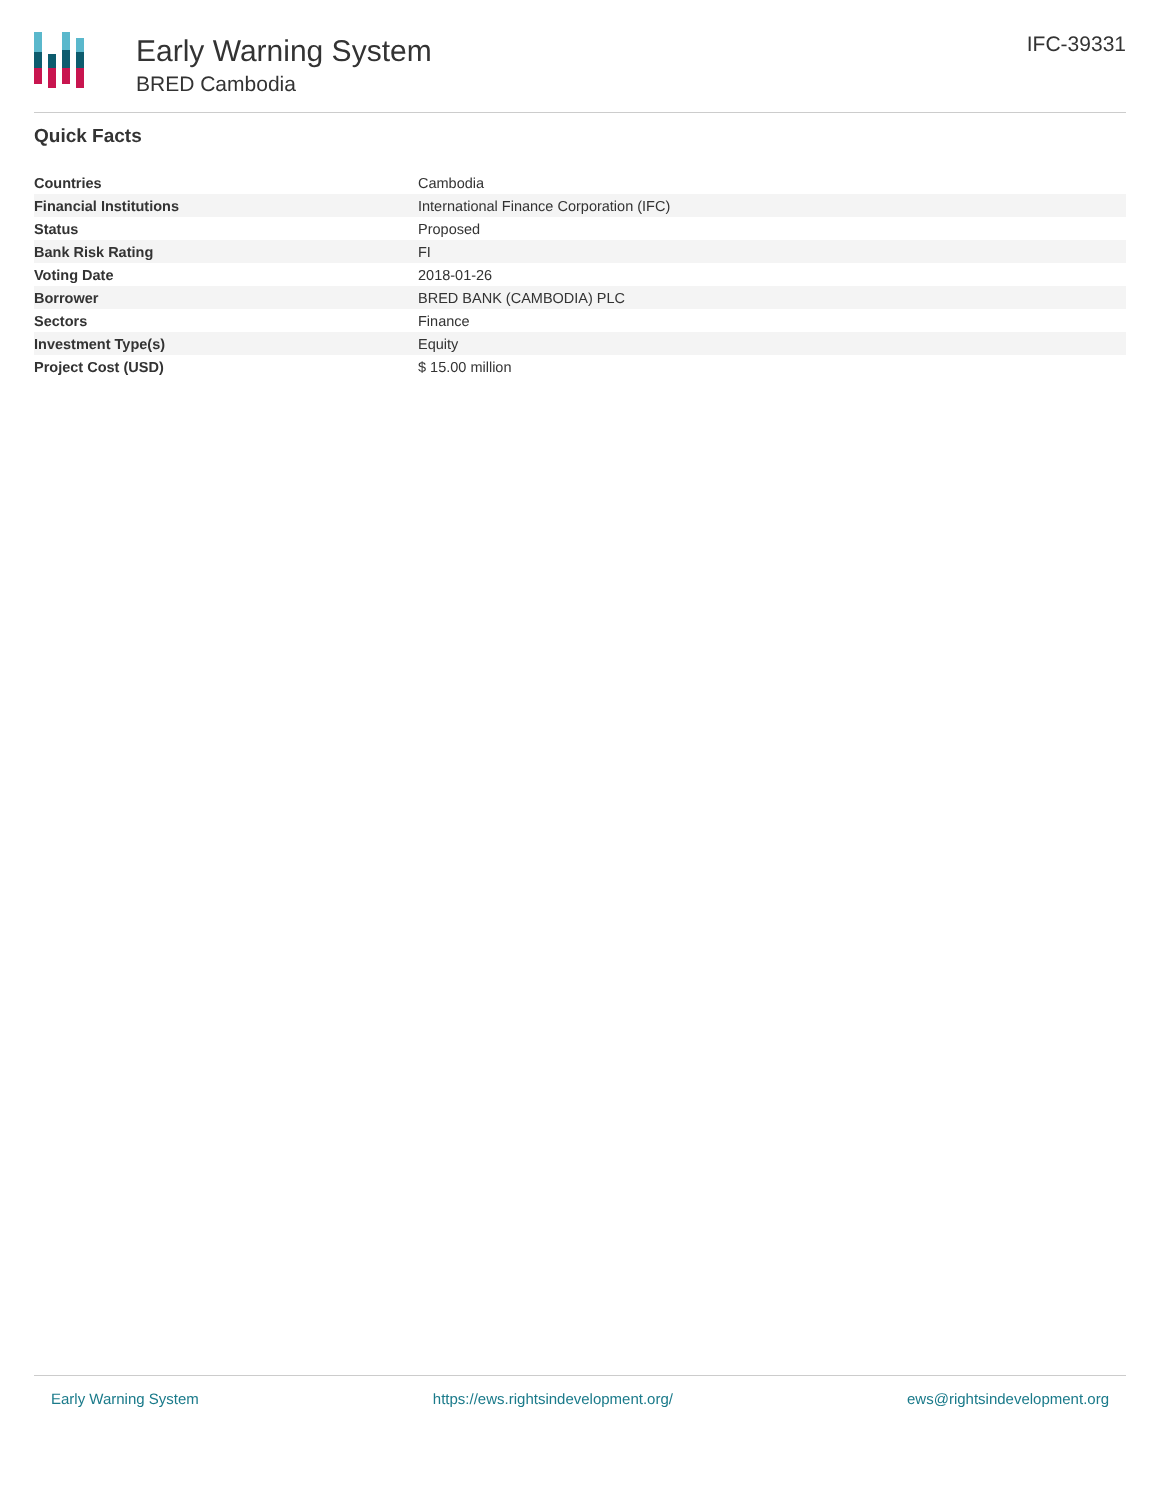Early Warning System
BRED Cambodia
IFC-39331
Quick Facts
| Countries | Cambodia |
| Financial Institutions | International Finance Corporation (IFC) |
| Status | Proposed |
| Bank Risk Rating | FI |
| Voting Date | 2018-01-26 |
| Borrower | BRED BANK (CAMBODIA) PLC |
| Sectors | Finance |
| Investment Type(s) | Equity |
| Project Cost (USD) | $ 15.00 million |
Early Warning System https://ews.rightsindevelopment.org/ ews@rightsindevelopment.org